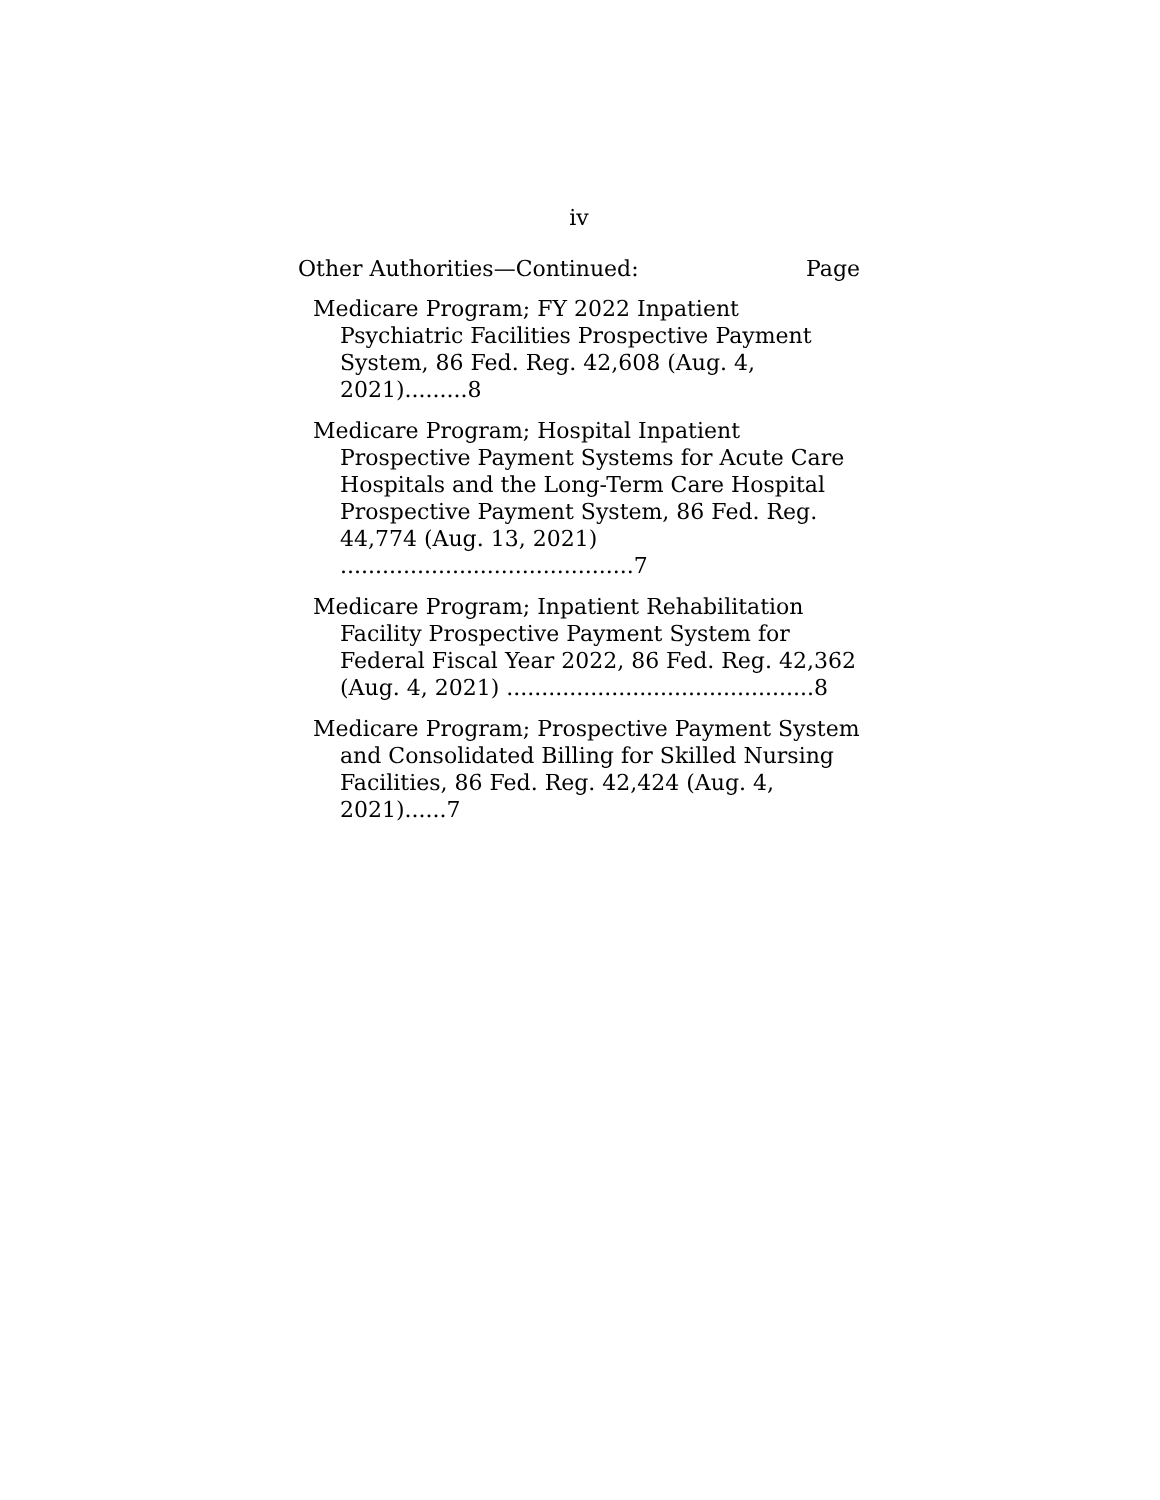iv
Other Authorities—Continued: Page
Medicare Program; FY 2022 Inpatient Psychiatric Facilities Prospective Payment System, 86 Fed. Reg. 42,608 (Aug. 4, 2021).........8
Medicare Program; Hospital Inpatient Prospective Payment Systems for Acute Care Hospitals and the Long-Term Care Hospital Prospective Payment System, 86 Fed. Reg. 44,774 (Aug. 13, 2021) ..........................................7
Medicare Program; Inpatient Rehabilitation Facility Prospective Payment System for Federal Fiscal Year 2022, 86 Fed. Reg. 42,362 (Aug. 4, 2021) ............................................8
Medicare Program; Prospective Payment System and Consolidated Billing for Skilled Nursing Facilities, 86 Fed. Reg. 42,424 (Aug. 4, 2021)......7